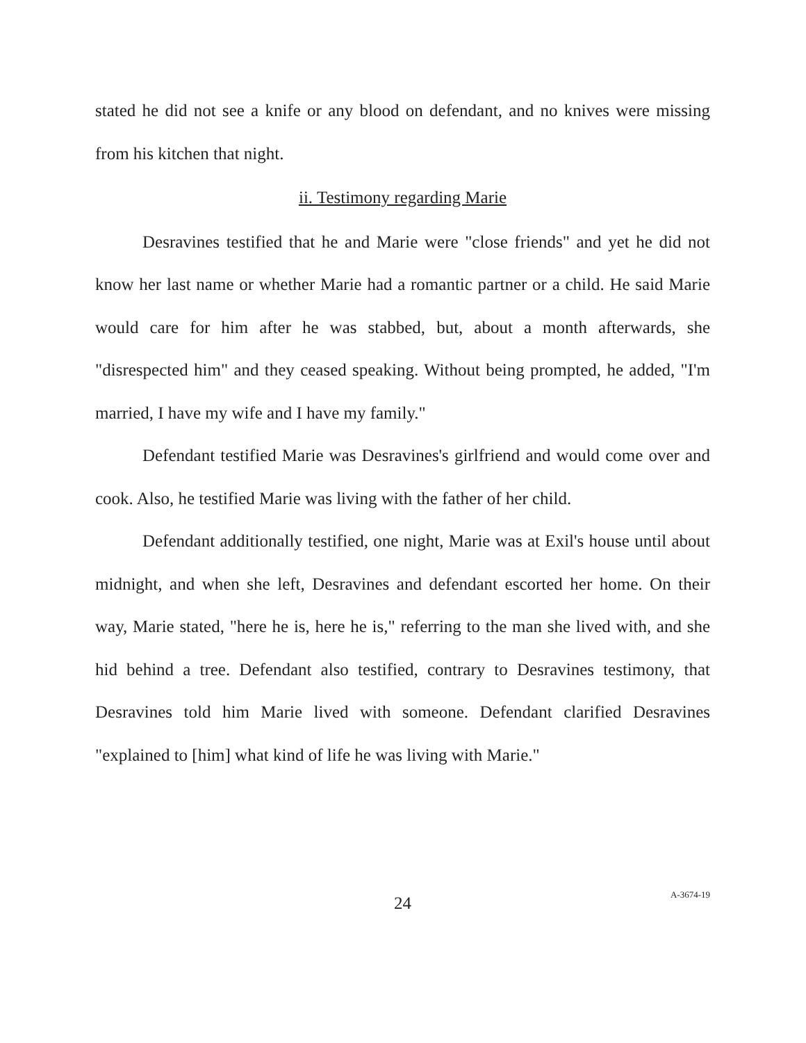stated he did not see a knife or any blood on defendant, and no knives were missing from his kitchen that night.
ii. Testimony regarding Marie
Desravines testified that he and Marie were "close friends" and yet he did not know her last name or whether Marie had a romantic partner or a child. He said Marie would care for him after he was stabbed, but, about a month afterwards, she "disrespected him" and they ceased speaking. Without being prompted, he added, "I'm married, I have my wife and I have my family."
Defendant testified Marie was Desravines's girlfriend and would come over and cook. Also, he testified Marie was living with the father of her child.
Defendant additionally testified, one night, Marie was at Exil's house until about midnight, and when she left, Desravines and defendant escorted her home. On their way, Marie stated, "here he is, here he is," referring to the man she lived with, and she hid behind a tree. Defendant also testified, contrary to Desravines testimony, that Desravines told him Marie lived with someone. Defendant clarified Desravines "explained to [him] what kind of life he was living with Marie."
24
A-3674-19